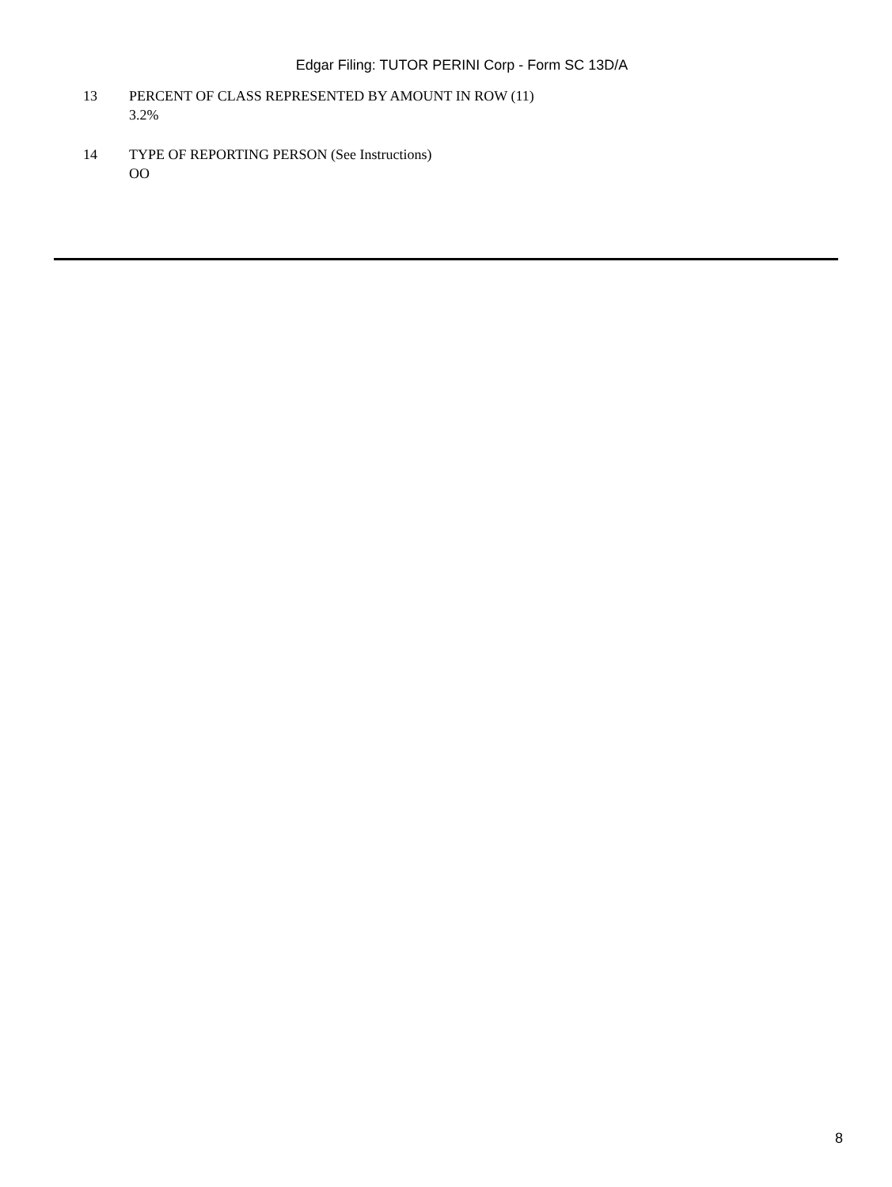Edgar Filing: TUTOR PERINI Corp - Form SC 13D/A
13 PERCENT OF CLASS REPRESENTED BY AMOUNT IN ROW (11)
3.2%
14 TYPE OF REPORTING PERSON (See Instructions)
OO
8